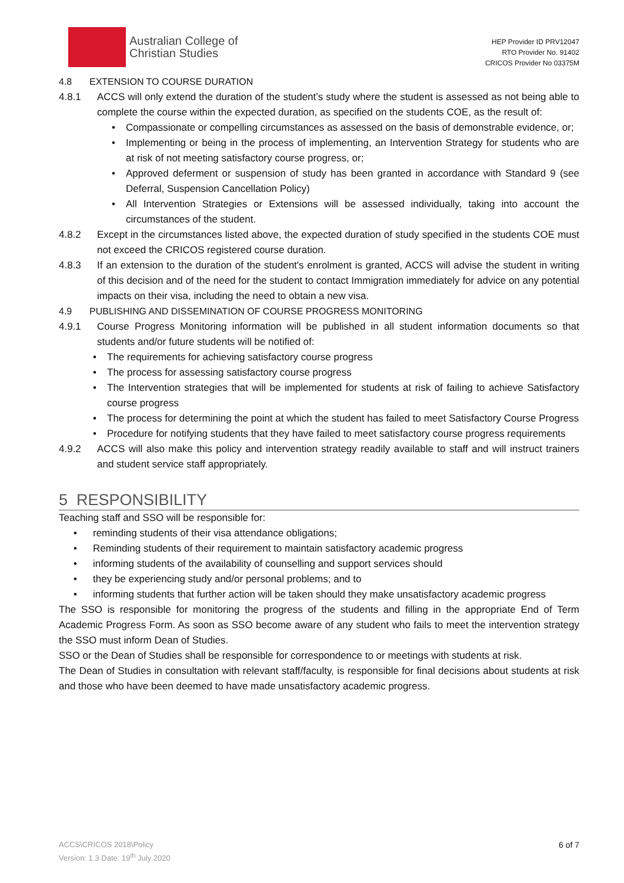Australian College of
Christian Studies
HEP Provider ID PRV12047
RTO Provider No. 91402
CRICOS Provider No 03375M
4.8 EXTENSION TO COURSE DURATION
4.8.1 ACCS will only extend the duration of the student’s study where the student is assessed as not being able to complete the course within the expected duration, as specified on the students COE, as the result of:
• Compassionate or compelling circumstances as assessed on the basis of demonstrable evidence, or;
• Implementing or being in the process of implementing, an Intervention Strategy for students who are at risk of not meeting satisfactory course progress, or;
• Approved deferment or suspension of study has been granted in accordance with Standard 9 (see Deferral, Suspension Cancellation Policy)
• All Intervention Strategies or Extensions will be assessed individually, taking into account the circumstances of the student.
4.8.2 Except in the circumstances listed above, the expected duration of study specified in the students COE must not exceed the CRICOS registered course duration.
4.8.3 If an extension to the duration of the student's enrolment is granted, ACCS will advise the student in writing of this decision and of the need for the student to contact Immigration immediately for advice on any potential impacts on their visa, including the need to obtain a new visa.
4.9 PUBLISHING AND DISSEMINATION OF COURSE PROGRESS MONITORING
4.9.1 Course Progress Monitoring information will be published in all student information documents so that students and/or future students will be notified of:
• The requirements for achieving satisfactory course progress
• The process for assessing satisfactory course progress
• The Intervention strategies that will be implemented for students at risk of failing to achieve Satisfactory course progress
• The process for determining the point at which the student has failed to meet Satisfactory Course Progress
• Procedure for notifying students that they have failed to meet satisfactory course progress requirements
4.9.2 ACCS will also make this policy and intervention strategy readily available to staff and will instruct trainers and student service staff appropriately.
5 RESPONSIBILITY
Teaching staff and SSO will be responsible for:
• reminding students of their visa attendance obligations;
• Reminding students of their requirement to maintain satisfactory academic progress
• informing students of the availability of counselling and support services should
• they be experiencing study and/or personal problems; and to
• informing students that further action will be taken should they make unsatisfactory academic progress
The SSO is responsible for monitoring the progress of the students and filling in the appropriate End of Term Academic Progress Form. As soon as SSO become aware of any student who fails to meet the intervention strategy the SSO must inform Dean of Studies.
SSO or the Dean of Studies shall be responsible for correspondence to or meetings with students at risk.
The Dean of Studies in consultation with relevant staff/faculty, is responsible for final decisions about students at risk and those who have been deemed to have made unsatisfactory academic progress.
ACCS\CRICOS 2018\Policy
Version: 1.3 Date: 19<sup>th</sup> July 2020
6 of 7